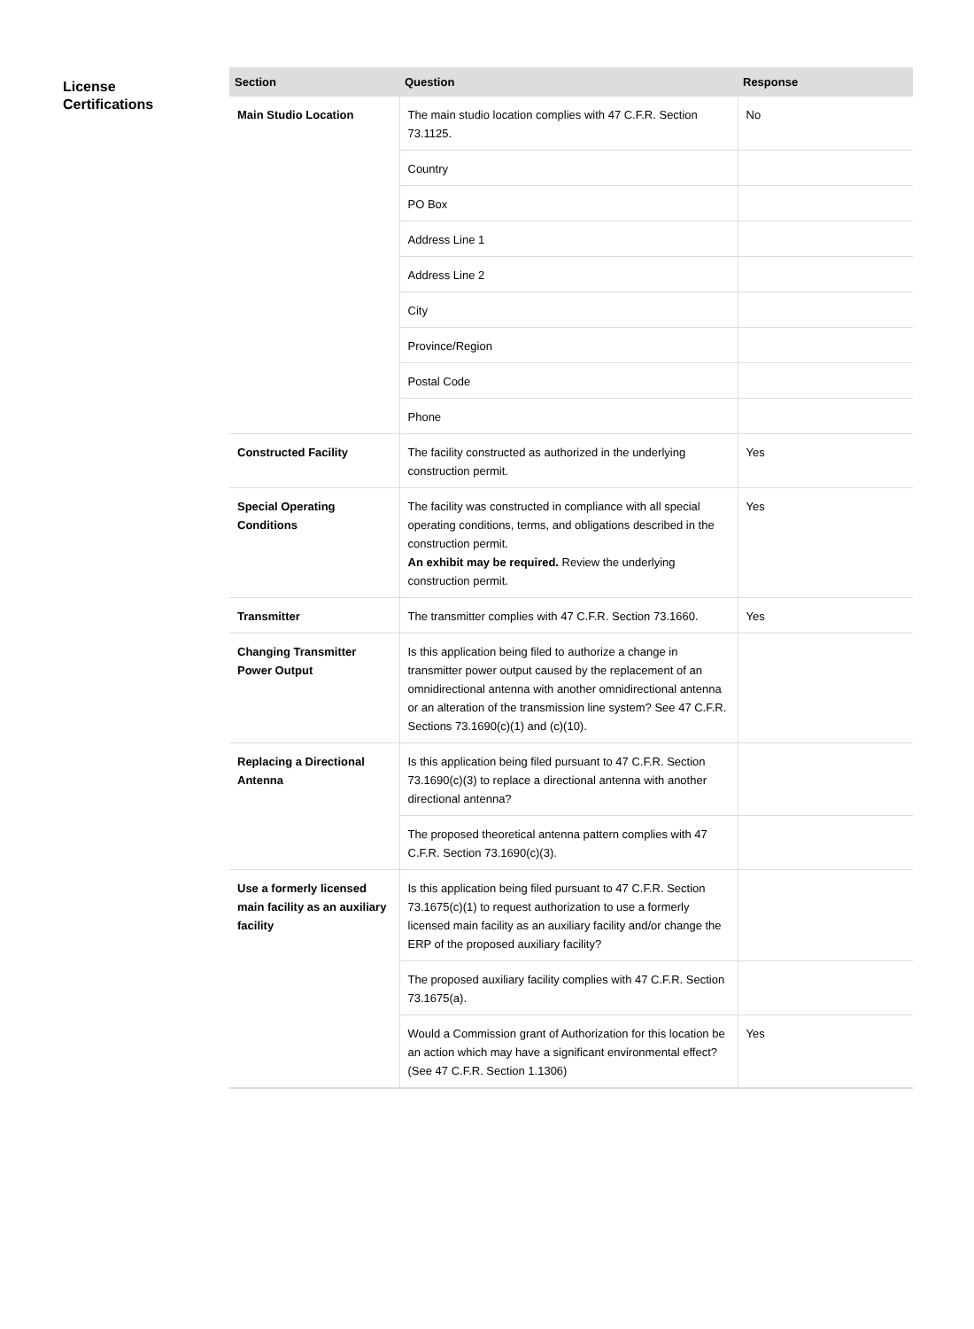License
Certifications
| Section | Question | Response |
| --- | --- | --- |
| Main Studio Location | The main studio location complies with 47 C.F.R. Section 73.1125. | No |
| | Country | |
| | PO Box | |
| | Address Line 1 | |
| | Address Line 2 | |
| | City | |
| | Province/Region | |
| | Postal Code | |
| | Phone | |
| Constructed Facility | The facility constructed as authorized in the underlying construction permit. | Yes |
| Special Operating Conditions | The facility was constructed in compliance with all special operating conditions, terms, and obligations described in the construction permit. An exhibit may be required. Review the underlying construction permit. | Yes |
| Transmitter | The transmitter complies with 47 C.F.R. Section 73.1660. | Yes |
| Changing Transmitter Power Output | Is this application being filed to authorize a change in transmitter power output caused by the replacement of an omnidirectional antenna with another omnidirectional antenna or an alteration of the transmission line system? See 47 C.F.R. Sections 73.1690(c)(1) and (c)(10). | |
| Replacing a Directional Antenna | Is this application being filed pursuant to 47 C.F.R. Section 73.1690(c)(3) to replace a directional antenna with another directional antenna? | |
| | The proposed theoretical antenna pattern complies with 47 C.F.R. Section 73.1690(c)(3). | |
| Use a formerly licensed main facility as an auxiliary facility | Is this application being filed pursuant to 47 C.F.R. Section 73.1675(c)(1) to request authorization to use a formerly licensed main facility as an auxiliary facility and/or change the ERP of the proposed auxiliary facility? | |
| | The proposed auxiliary facility complies with 47 C.F.R. Section 73.1675(a). | |
| | Would a Commission grant of Authorization for this location be an action which may have a significant environmental effect? (See 47 C.F.R. Section 1.1306) | Yes |